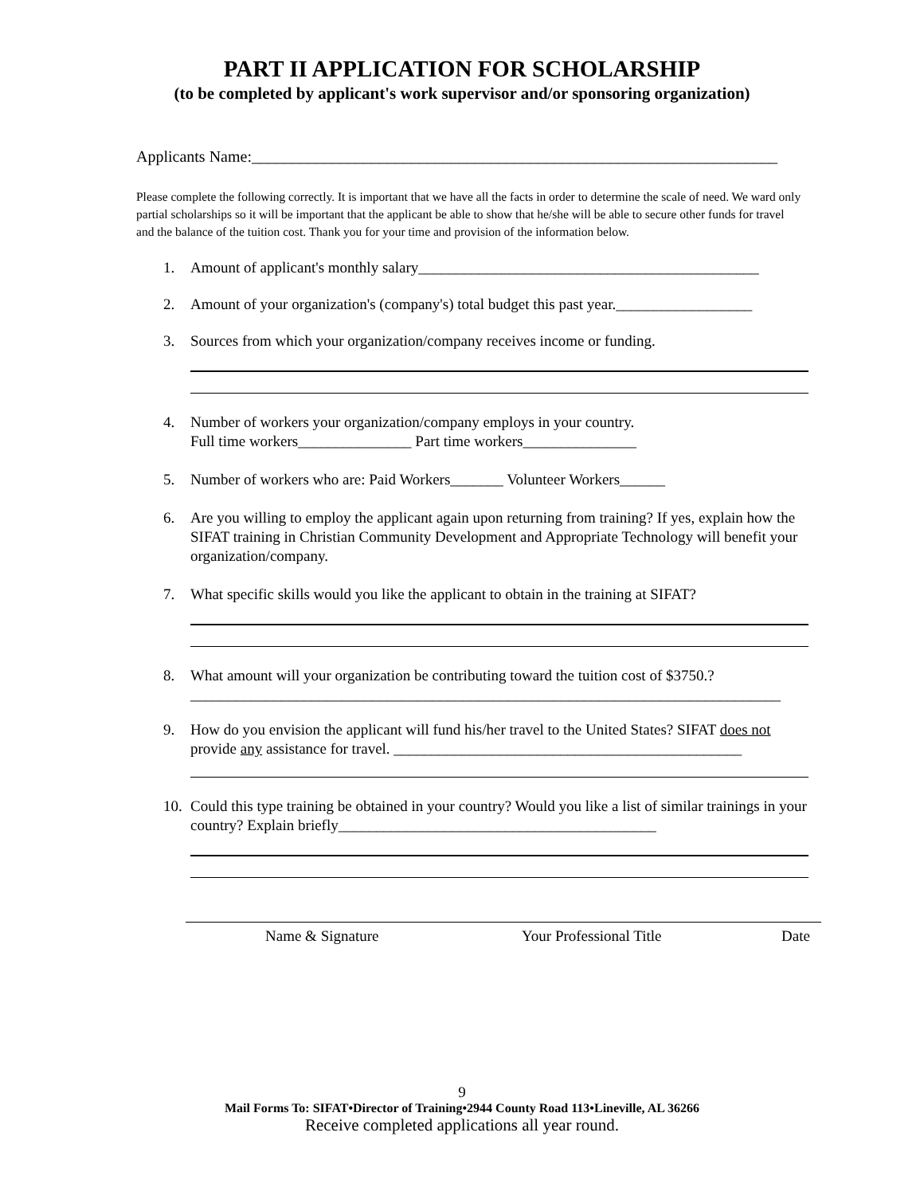PART II APPLICATION FOR SCHOLARSHIP
(to be completed by applicant's work supervisor and/or sponsoring organization)
Applicants Name:__________________________________________________________________
Please complete the following correctly. It is important that we have all the facts in order to determine the scale of need. We ward only partial scholarships so it will be important that the applicant be able to show that he/she will be able to secure other funds for travel and the balance of the tuition cost. Thank you for your time and provision of the information below.
1. Amount of applicant's monthly salary_____________________________________________
2. Amount of your organization's (company's) total budget this past year.__________________
3. Sources from which your organization/company receives income or funding.
4. Number of workers your organization/company employs in your country.
Full time workers_______________ Part time workers_______________
5. Number of workers who are: Paid Workers_______ Volunteer Workers______
6. Are you willing to employ the applicant again upon returning from training? If yes, explain how the SIFAT training in Christian Community Development and Appropriate Technology will benefit your organization/company.
7. What specific skills would you like the applicant to obtain in the training at SIFAT?
8. What amount will your organization be contributing toward the tuition cost of $3750.?
______________________________________________________________________________
9. How do you envision the applicant will fund his/her travel to the United States? SIFAT does not provide any assistance for travel. ______________________________________________
10. Could this type training be obtained in your country? Would you like a list of similar trainings in your country? Explain briefly__________________________________________
Name & Signature Your Professional Title Date
9
Mail Forms To: SIFAT•Director of Training•2944 County Road 113•Lineville, AL 36266
Receive completed applications all year round.